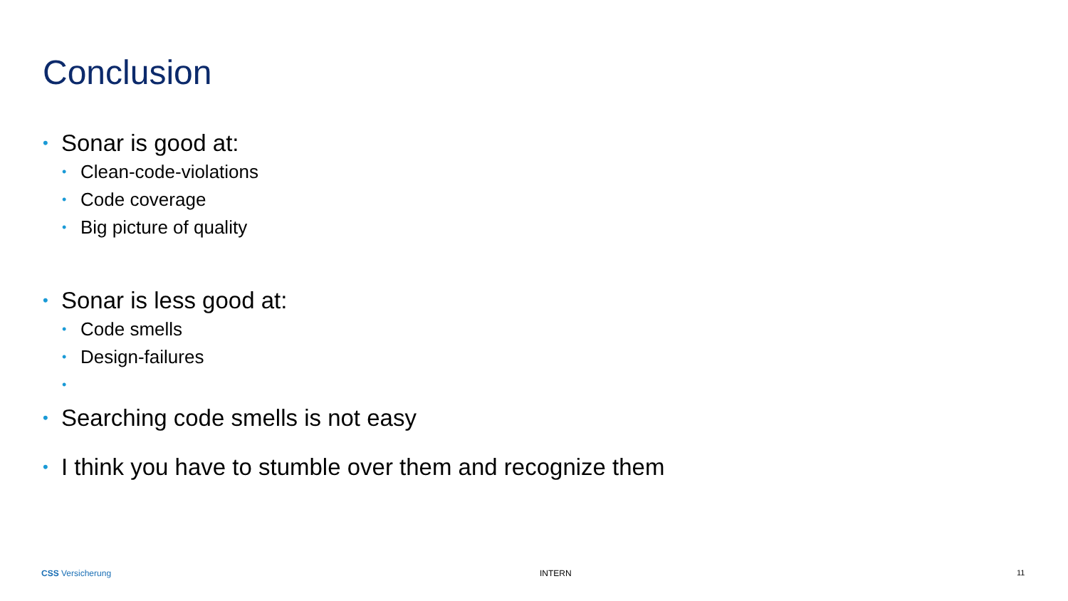Conclusion
• Sonar is good at:
• Clean-code-violations
• Code coverage
• Big picture of quality
• Sonar is less good at:
• Code smells
• Design-failures
•
• Searching code smells is not easy
• I think you have to stumble over them and recognize them
CSS Versicherung INTERN 11